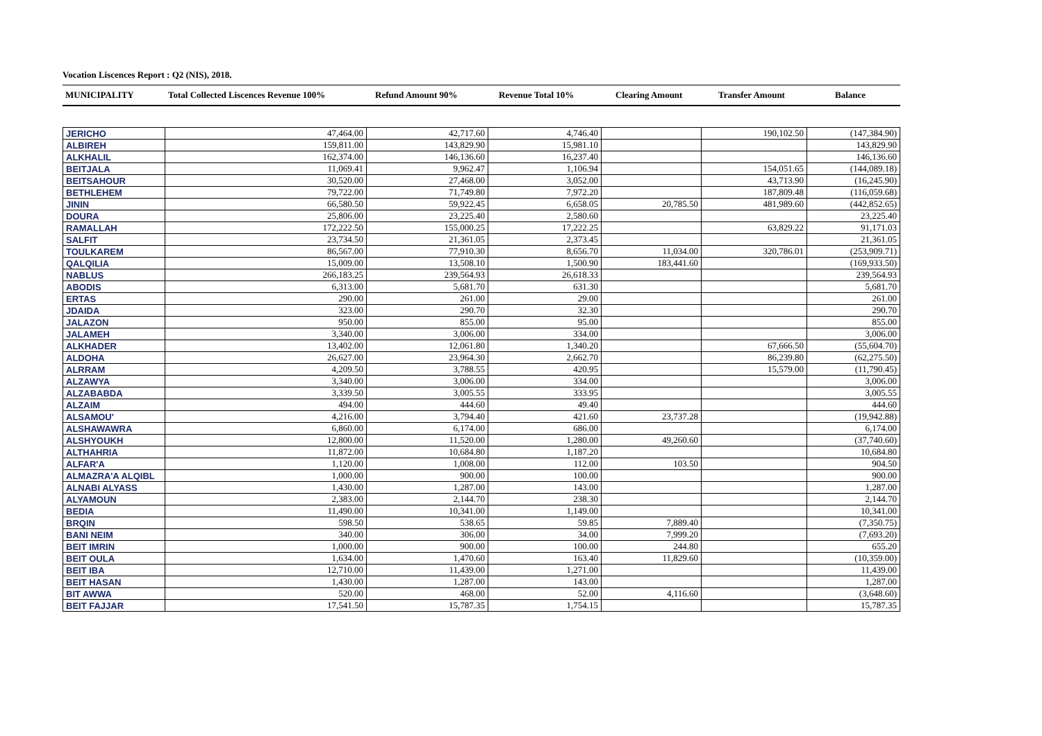Vocation Liscences Report : Q2 (NIS), 2018.
| MUNICIPALITY | Total Collected Liscences Revenue 100% | Refund Amount 90% | Revenue Total 10% | Clearing Amount | Transfer Amount | Balance |
| --- | --- | --- | --- | --- | --- | --- |
| JERICHO | 47,464.00 | 42,717.60 | 4,746.40 | | 190,102.50 | (147,384.90) |
| ALBIREH | 159,811.00 | 143,829.90 | 15,981.10 | | | 143,829.90 |
| ALKHALIL | 162,374.00 | 146,136.60 | 16,237.40 | | | 146,136.60 |
| BEITJALA | 11,069.41 | 9,962.47 | 1,106.94 | | 154,051.65 | (144,089.18) |
| BEITSAHOUR | 30,520.00 | 27,468.00 | 3,052.00 | | 43,713.90 | (16,245.90) |
| BETHLEHEM | 79,722.00 | 71,749.80 | 7,972.20 | | 187,809.48 | (116,059.68) |
| JININ | 66,580.50 | 59,922.45 | 6,658.05 | 20,785.50 | 481,989.60 | (442,852.65) |
| DOURA | 25,806.00 | 23,225.40 | 2,580.60 | | | 23,225.40 |
| RAMALLAH | 172,222.50 | 155,000.25 | 17,222.25 | | 63,829.22 | 91,171.03 |
| SALFIT | 23,734.50 | 21,361.05 | 2,373.45 | | | 21,361.05 |
| TOULKAREM | 86,567.00 | 77,910.30 | 8,656.70 | 11,034.00 | 320,786.01 | (253,909.71) |
| QALQILIA | 15,009.00 | 13,508.10 | 1,500.90 | 183,441.60 | | (169,933.50) |
| NABLUS | 266,183.25 | 239,564.93 | 26,618.33 | | | 239,564.93 |
| ABODIS | 6,313.00 | 5,681.70 | 631.30 | | | 5,681.70 |
| ERTAS | 290.00 | 261.00 | 29.00 | | | 261.00 |
| JDAIDA | 323.00 | 290.70 | 32.30 | | | 290.70 |
| JALAZON | 950.00 | 855.00 | 95.00 | | | 855.00 |
| JALAMEH | 3,340.00 | 3,006.00 | 334.00 | | | 3,006.00 |
| ALKHADER | 13,402.00 | 12,061.80 | 1,340.20 | | 67,666.50 | (55,604.70) |
| ALDOHA | 26,627.00 | 23,964.30 | 2,662.70 | | 86,239.80 | (62,275.50) |
| ALRRAM | 4,209.50 | 3,788.55 | 420.95 | | 15,579.00 | (11,790.45) |
| ALZAWYA | 3,340.00 | 3,006.00 | 334.00 | | | 3,006.00 |
| ALZABABDA | 3,339.50 | 3,005.55 | 333.95 | | | 3,005.55 |
| ALZAIM | 494.00 | 444.60 | 49.40 | | | 444.60 |
| ALSAMOU' | 4,216.00 | 3,794.40 | 421.60 | 23,737.28 | | (19,942.88) |
| ALSHAWAWRA | 6,860.00 | 6,174.00 | 686.00 | | | 6,174.00 |
| ALSHYOUKH | 12,800.00 | 11,520.00 | 1,280.00 | 49,260.60 | | (37,740.60) |
| ALTHAHRIA | 11,872.00 | 10,684.80 | 1,187.20 | | | 10,684.80 |
| ALFAR'A | 1,120.00 | 1,008.00 | 112.00 | 103.50 | | 904.50 |
| ALMAZRA'A ALQIBL | 1,000.00 | 900.00 | 100.00 | | | 900.00 |
| ALNABI ALYASS | 1,430.00 | 1,287.00 | 143.00 | | | 1,287.00 |
| ALYAMOUN | 2,383.00 | 2,144.70 | 238.30 | | | 2,144.70 |
| BEDIA | 11,490.00 | 10,341.00 | 1,149.00 | | | 10,341.00 |
| BRQIN | 598.50 | 538.65 | 59.85 | 7,889.40 | | (7,350.75) |
| BANI NEIM | 340.00 | 306.00 | 34.00 | 7,999.20 | | (7,693.20) |
| BEIT IMRIN | 1,000.00 | 900.00 | 100.00 | 244.80 | | 655.20 |
| BEIT OULA | 1,634.00 | 1,470.60 | 163.40 | 11,829.60 | | (10,359.00) |
| BEIT IBA | 12,710.00 | 11,439.00 | 1,271.00 | | | 11,439.00 |
| BEIT HASAN | 1,430.00 | 1,287.00 | 143.00 | | | 1,287.00 |
| BIT AWWA | 520.00 | 468.00 | 52.00 | 4,116.60 | | (3,648.60) |
| BEIT FAJJAR | 17,541.50 | 15,787.35 | 1,754.15 | | | 15,787.35 |